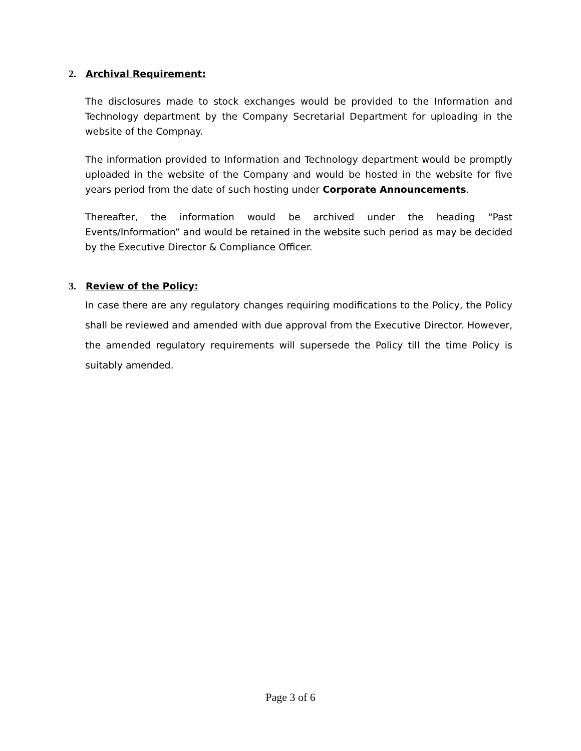2. Archival Requirement:
The disclosures made to stock exchanges would be provided to the Information and Technology department by the Company Secretarial Department for uploading in the website of the Compnay.
The information provided to Information and Technology department would be promptly uploaded in the website of the Company and would be hosted in the website for five years period from the date of such hosting under Corporate Announcements.
Thereafter, the information would be archived under the heading “Past Events/Information” and would be retained in the website such period as may be decided by the Executive Director & Compliance Officer.
3. Review of the Policy:
In case there are any regulatory changes requiring modifications to the Policy, the Policy shall be reviewed and amended with due approval from the Executive Director. However, the amended regulatory requirements will supersede the Policy till the time Policy is suitably amended.
Page 3 of 6